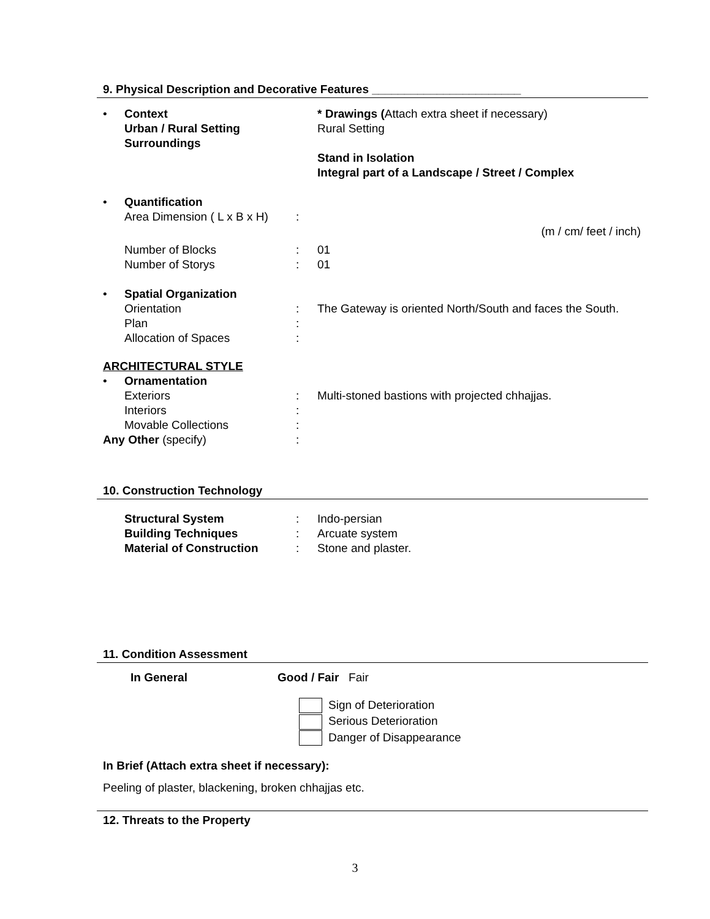9. Physical Description and Decorative Features _______________________
• Context
Urban / Rural Setting
Surroundings * Drawings (Attach extra sheet if necessary)
Rural Setting
Stand in Isolation
Integral part of a Landscape / Street / Complex
• Quantification
Area Dimension ( L x B x H):
(m / cm/ feet / inch)
Number of Blocks: 01
Number of Storys: 01
• Spatial Organization
Orientation: The Gateway is oriented North/South and faces the South.
Plan:
Allocation of Spaces:
ARCHITECTURAL STYLE
• Ornamentation
Exteriors: Multi-stoned bastions with projected chhajjas.
Interiors:
Movable Collections:
Any Other (specify):
10. Construction Technology
Structural System: Indo-persian
Building Techniques: Arcuate system
Material of Construction: Stone and plaster.
11. Condition Assessment
In General Good / Fair Fair
Sign of Deterioration
Serious Deterioration
Danger of Disappearance
In Brief (Attach extra sheet if necessary):
Peeling of plaster, blackening, broken chhajjas etc.
12. Threats to the Property
3